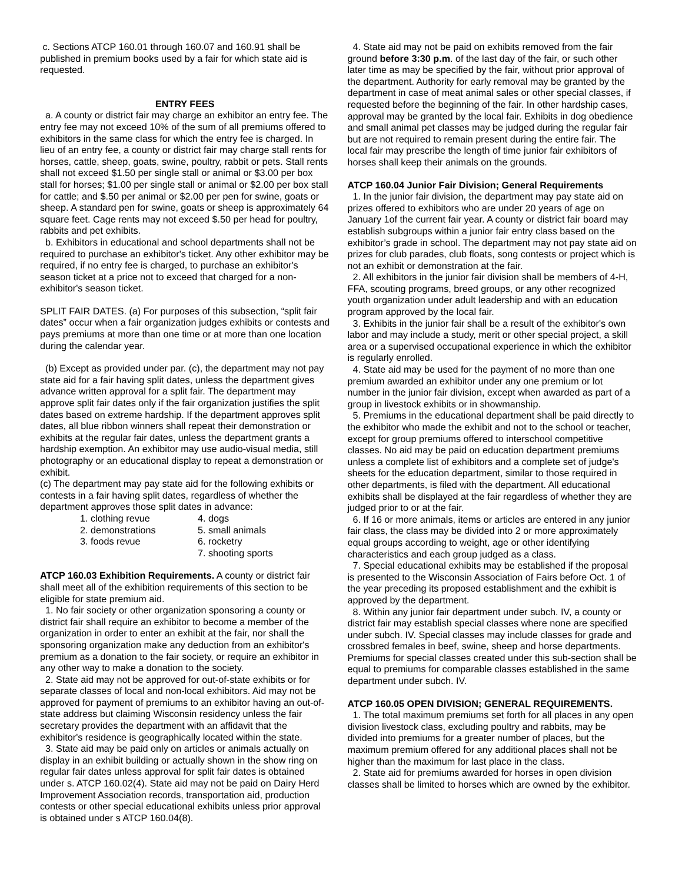c. Sections ATCP 160.01 through 160.07 and 160.91 shall be published in premium books used by a fair for which state aid is requested.
ENTRY FEES
a. A county or district fair may charge an exhibitor an entry fee. The entry fee may not exceed 10% of the sum of all premiums offered to exhibitors in the same class for which the entry fee is charged. In lieu of an entry fee, a county or district fair may charge stall rents for horses, cattle, sheep, goats, swine, poultry, rabbit or pets. Stall rents shall not exceed $1.50 per single stall or animal or $3.00 per box stall for horses; $1.00 per single stall or animal or $2.00 per box stall for cattle; and $.50 per animal or $2.00 per pen for swine, goats or sheep. A standard pen for swine, goats or sheep is approximately 64 square feet. Cage rents may not exceed $.50 per head for poultry, rabbits and pet exhibits.
b. Exhibitors in educational and school departments shall not be required to purchase an exhibitor's ticket. Any other exhibitor may be required, if no entry fee is charged, to purchase an exhibitor's season ticket at a price not to exceed that charged for a non-exhibitor's season ticket.
SPLIT FAIR DATES. (a) For purposes of this subsection, “split fair dates” occur when a fair organization judges exhibits or contests and pays premiums at more than one time or at more than one location during the calendar year.
(b) Except as provided under par. (c), the department may not pay state aid for a fair having split dates, unless the department gives advance written approval for a split fair. The department may approve split fair dates only if the fair organization justifies the split dates based on extreme hardship. If the department approves split dates, all blue ribbon winners shall repeat their demonstration or exhibits at the regular fair dates, unless the department grants a hardship exemption. An exhibitor may use audio-visual media, still photography or an educational display to repeat a demonstration or exhibit.
(c) The department may pay state aid for the following exhibits or contests in a fair having split dates, regardless of whether the department approves those split dates in advance:
| 1. clothing revue | 4. dogs |
| 2. demonstrations | 5. small animals |
| 3. foods revue | 6. rocketry |
| | 7. shooting sports |
ATCP 160.03 Exhibition Requirements. A county or district fair shall meet all of the exhibition requirements of this section to be eligible for state premium aid.
1. No fair society or other organization sponsoring a county or district fair shall require an exhibitor to become a member of the organization in order to enter an exhibit at the fair, nor shall the sponsoring organization make any deduction from an exhibitor's premium as a donation to the fair society, or require an exhibitor in any other way to make a donation to the society.
2. State aid may not be approved for out-of-state exhibits or for separate classes of local and non-local exhibitors. Aid may not be approved for payment of premiums to an exhibitor having an out-of-state address but claiming Wisconsin residency unless the fair secretary provides the department with an affidavit that the exhibitor's residence is geographically located within the state.
3. State aid may be paid only on articles or animals actually on display in an exhibit building or actually shown in the show ring on regular fair dates unless approval for split fair dates is obtained under s. ATCP 160.02(4). State aid may not be paid on Dairy Herd Improvement Association records, transportation aid, production contests or other special educational exhibits unless prior approval is obtained under s ATCP 160.04(8).
4. State aid may not be paid on exhibits removed from the fair ground before 3:30 p.m. of the last day of the fair, or such other later time as may be specified by the fair, without prior approval of the department. Authority for early removal may be granted by the department in case of meat animal sales or other special classes, if requested before the beginning of the fair. In other hardship cases, approval may be granted by the local fair. Exhibits in dog obedience and small animal pet classes may be judged during the regular fair but are not required to remain present during the entire fair. The local fair may prescribe the length of time junior fair exhibitors of horses shall keep their animals on the grounds.
ATCP 160.04 Junior Fair Division; General Requirements
1. In the junior fair division, the department may pay state aid on prizes offered to exhibitors who are under 20 years of age on January 1of the current fair year. A county or district fair board may establish subgroups within a junior fair entry class based on the exhibitor’s grade in school. The department may not pay state aid on prizes for club parades, club floats, song contests or project which is not an exhibit or demonstration at the fair.
2. All exhibitors in the junior fair division shall be members of 4-H, FFA, scouting programs, breed groups, or any other recognized youth organization under adult leadership and with an education program approved by the local fair.
3. Exhibits in the junior fair shall be a result of the exhibitor's own labor and may include a study, merit or other special project, a skill area or a supervised occupational experience in which the exhibitor is regularly enrolled.
4. State aid may be used for the payment of no more than one premium awarded an exhibitor under any one premium or lot number in the junior fair division, except when awarded as part of a group in livestock exhibits or in showmanship.
5. Premiums in the educational department shall be paid directly to the exhibitor who made the exhibit and not to the school or teacher, except for group premiums offered to interschool competitive classes. No aid may be paid on education department premiums unless a complete list of exhibitors and a complete set of judge's sheets for the education department, similar to those required in other departments, is filed with the department. All educational exhibits shall be displayed at the fair regardless of whether they are judged prior to or at the fair.
6. If 16 or more animals, items or articles are entered in any junior fair class, the class may be divided into 2 or more approximately equal groups according to weight, age or other identifying characteristics and each group judged as a class.
7. Special educational exhibits may be established if the proposal is presented to the Wisconsin Association of Fairs before Oct. 1 of the year preceding its proposed establishment and the exhibit is approved by the department.
8. Within any junior fair department under subch. IV, a county or district fair may establish special classes where none are specified under subch. IV. Special classes may include classes for grade and crossbred females in beef, swine, sheep and horse departments. Premiums for special classes created under this sub-section shall be equal to premiums for comparable classes established in the same department under subch. IV.
ATCP 160.05 OPEN DIVISION; GENERAL REQUIREMENTS.
1. The total maximum premiums set forth for all places in any open division livestock class, excluding poultry and rabbits, may be divided into premiums for a greater number of places, but the maximum premium offered for any additional places shall not be higher than the maximum for last place in the class.
2. State aid for premiums awarded for horses in open division classes shall be limited to horses which are owned by the exhibitor.